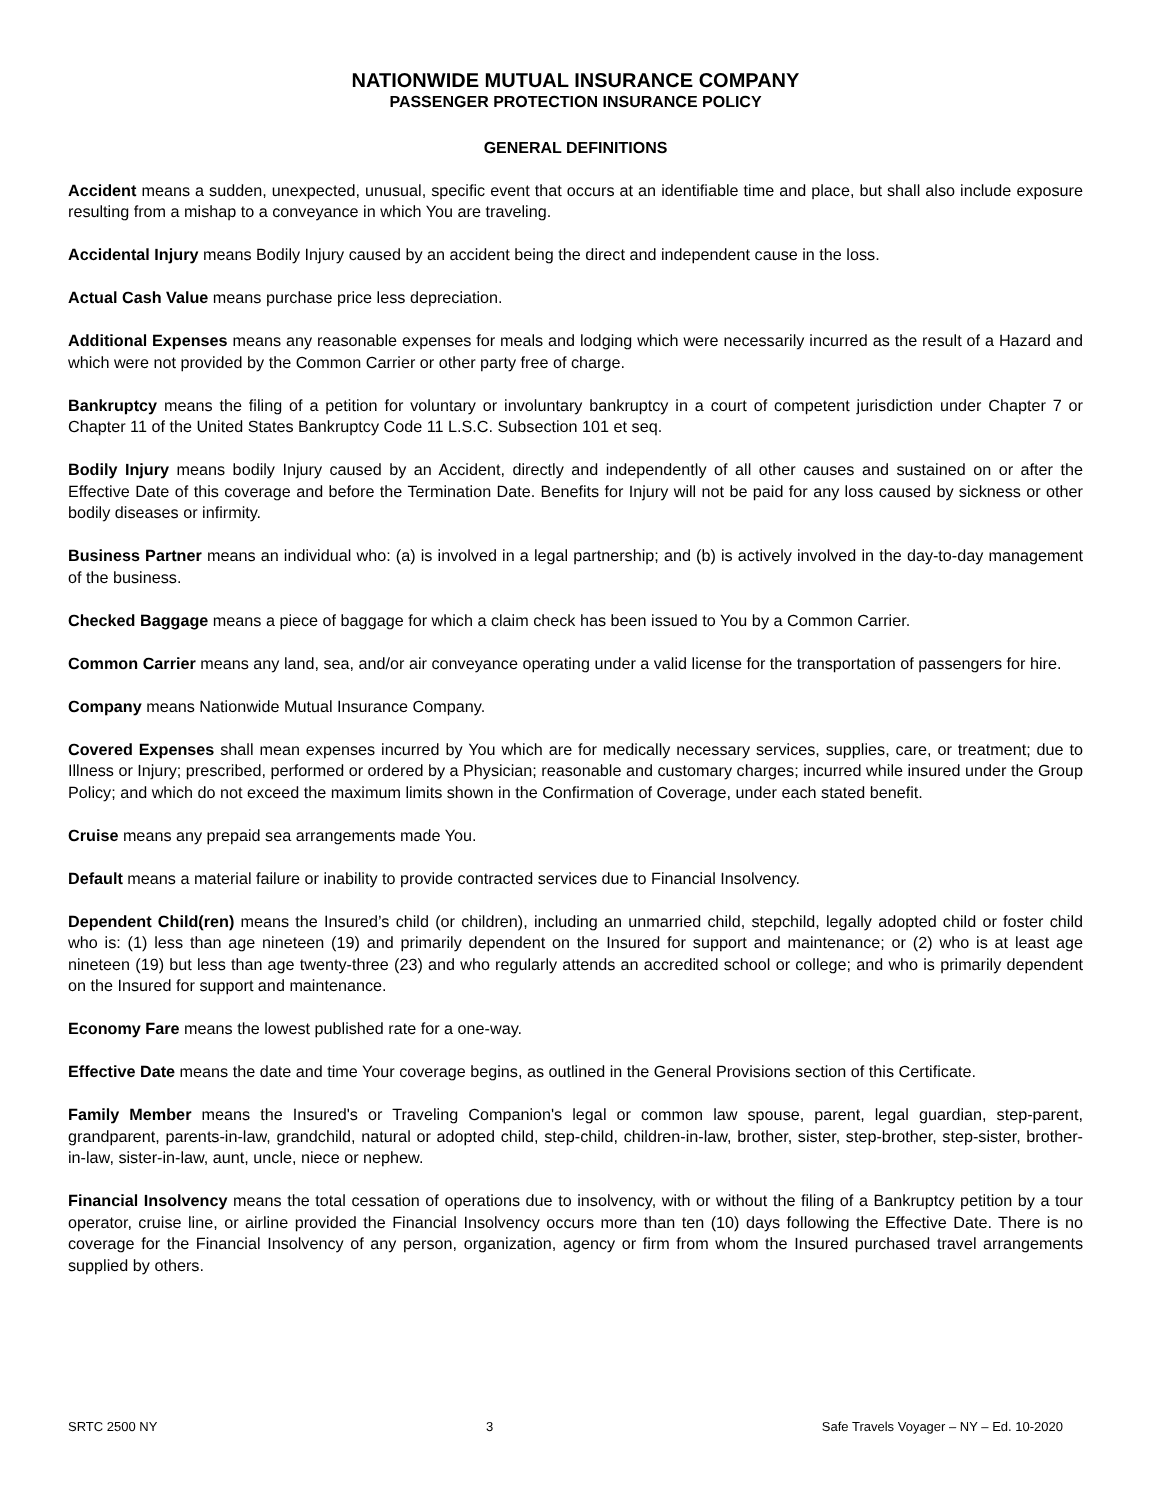NATIONWIDE MUTUAL INSURANCE COMPANY
PASSENGER PROTECTION INSURANCE POLICY
GENERAL DEFINITIONS
Accident means a sudden, unexpected, unusual, specific event that occurs at an identifiable time and place, but shall also include exposure resulting from a mishap to a conveyance in which You are traveling.
Accidental Injury means Bodily Injury caused by an accident being the direct and independent cause in the loss.
Actual Cash Value means purchase price less depreciation.
Additional Expenses means any reasonable expenses for meals and lodging which were necessarily incurred as the result of a Hazard and which were not provided by the Common Carrier or other party free of charge.
Bankruptcy means the filing of a petition for voluntary or involuntary bankruptcy in a court of competent jurisdiction under Chapter 7 or Chapter 11 of the United States Bankruptcy Code 11 L.S.C. Subsection 101 et seq.
Bodily Injury means bodily Injury caused by an Accident, directly and independently of all other causes and sustained on or after the Effective Date of this coverage and before the Termination Date. Benefits for Injury will not be paid for any loss caused by sickness or other bodily diseases or infirmity.
Business Partner means an individual who: (a) is involved in a legal partnership; and (b) is actively involved in the day-to-day management of the business.
Checked Baggage means a piece of baggage for which a claim check has been issued to You by a Common Carrier.
Common Carrier means any land, sea, and/or air conveyance operating under a valid license for the transportation of passengers for hire.
Company means Nationwide Mutual Insurance Company.
Covered Expenses shall mean expenses incurred by You which are for medically necessary services, supplies, care, or treatment; due to Illness or Injury; prescribed, performed or ordered by a Physician; reasonable and customary charges; incurred while insured under the Group Policy; and which do not exceed the maximum limits shown in the Confirmation of Coverage, under each stated benefit.
Cruise means any prepaid sea arrangements made You.
Default means a material failure or inability to provide contracted services due to Financial Insolvency.
Dependent Child(ren) means the Insured’s child (or children), including an unmarried child, stepchild, legally adopted child or foster child who is: (1) less than age nineteen (19) and primarily dependent on the Insured for support and maintenance; or (2) who is at least age nineteen (19) but less than age twenty-three (23) and who regularly attends an accredited school or college; and who is primarily dependent on the Insured for support and maintenance.
Economy Fare means the lowest published rate for a one-way.
Effective Date means the date and time Your coverage begins, as outlined in the General Provisions section of this Certificate.
Family Member means the Insured's or Traveling Companion's legal or common law spouse, parent, legal guardian, step-parent, grandparent, parents-in-law, grandchild, natural or adopted child, step-child, children-in-law, brother, sister, step-brother, step-sister, brother-in-law, sister-in-law, aunt, uncle, niece or nephew.
Financial Insolvency means the total cessation of operations due to insolvency, with or without the filing of a Bankruptcy petition by a tour operator, cruise line, or airline provided the Financial Insolvency occurs more than ten (10) days following the Effective Date. There is no coverage for the Financial Insolvency of any person, organization, agency or firm from whom the Insured purchased travel arrangements supplied by others.
SRTC 2500 NY 3 Safe Travels Voyager – NY – Ed. 10-2020